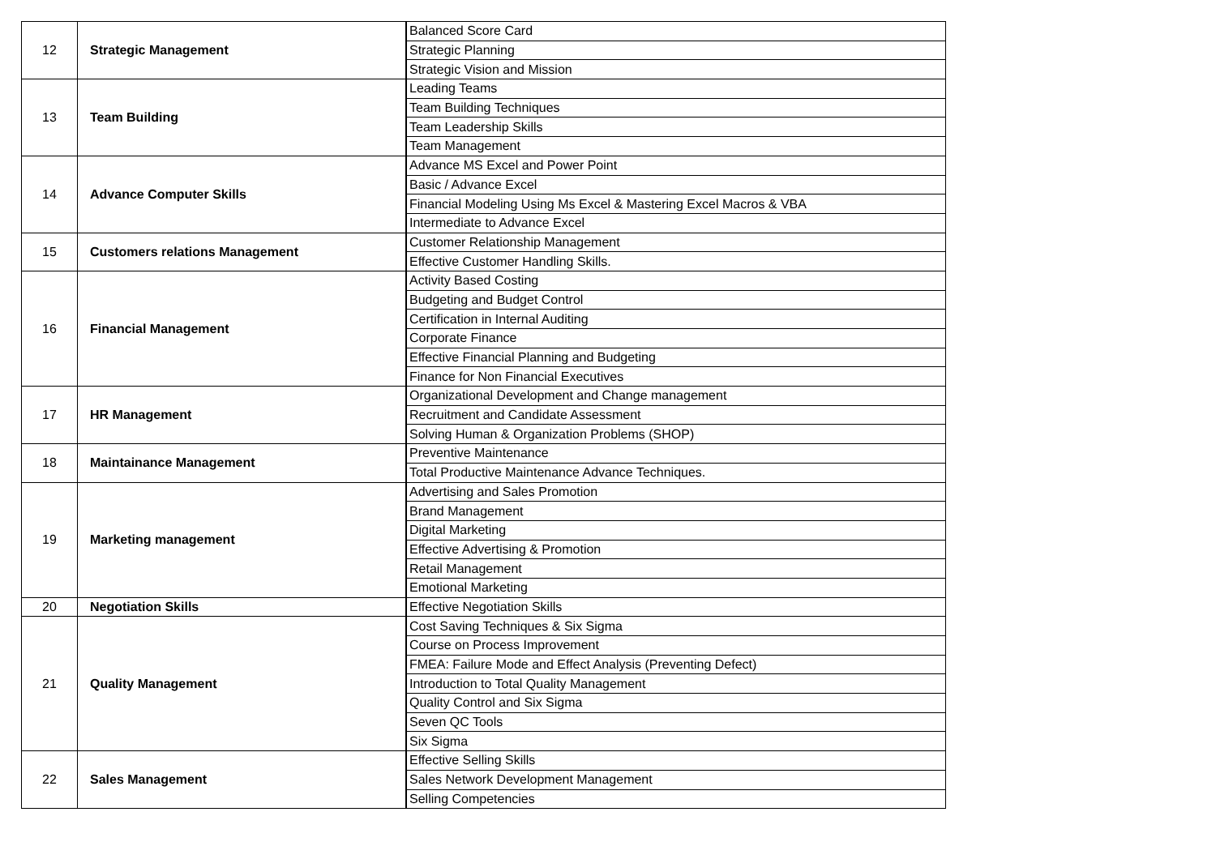| 12 | Strategic Management | Balanced Score Card |
| | | Strategic Planning |
| | | Strategic Vision and Mission |
| 13 | Team Building | Leading Teams |
| | | Team Building Techniques |
| | | Team Leadership Skills |
| | | Team Management |
| 14 | Advance Computer Skills | Advance MS Excel and Power Point |
| | | Basic / Advance Excel |
| | | Financial Modeling Using Ms Excel & Mastering Excel Macros & VBA |
| | | Intermediate to Advance Excel |
| 15 | Customers relations Management | Customer Relationship Management |
| | | Effective Customer Handling Skills. |
| 16 | Financial Management | Activity Based Costing |
| | | Budgeting and Budget Control |
| | | Certification in Internal Auditing |
| | | Corporate Finance |
| | | Effective Financial Planning and Budgeting |
| | | Finance for Non Financial Executives |
| 17 | HR Management | Organizational Development and Change management |
| | | Recruitment and Candidate Assessment |
| | | Solving Human & Organization Problems (SHOP) |
| 18 | Maintainance Management | Preventive Maintenance |
| | | Total Productive Maintenance Advance Techniques. |
| 19 | Marketing management | Advertising and Sales Promotion |
| | | Brand Management |
| | | Digital Marketing |
| | | Effective Advertising & Promotion |
| | | Retail Management |
| | | Emotional Marketing |
| 20 | Negotiation Skills | Effective Negotiation Skills |
| 21 | Quality Management | Cost Saving Techniques & Six Sigma |
| | | Course on Process Improvement |
| | | FMEA: Failure Mode and Effect Analysis (Preventing Defect) |
| | | Introduction to Total Quality Management |
| | | Quality Control and Six Sigma |
| | | Seven QC Tools |
| | | Six Sigma |
| 22 | Sales Management | Effective Selling Skills |
| | | Sales Network Development Management |
| | | Selling Competencies |